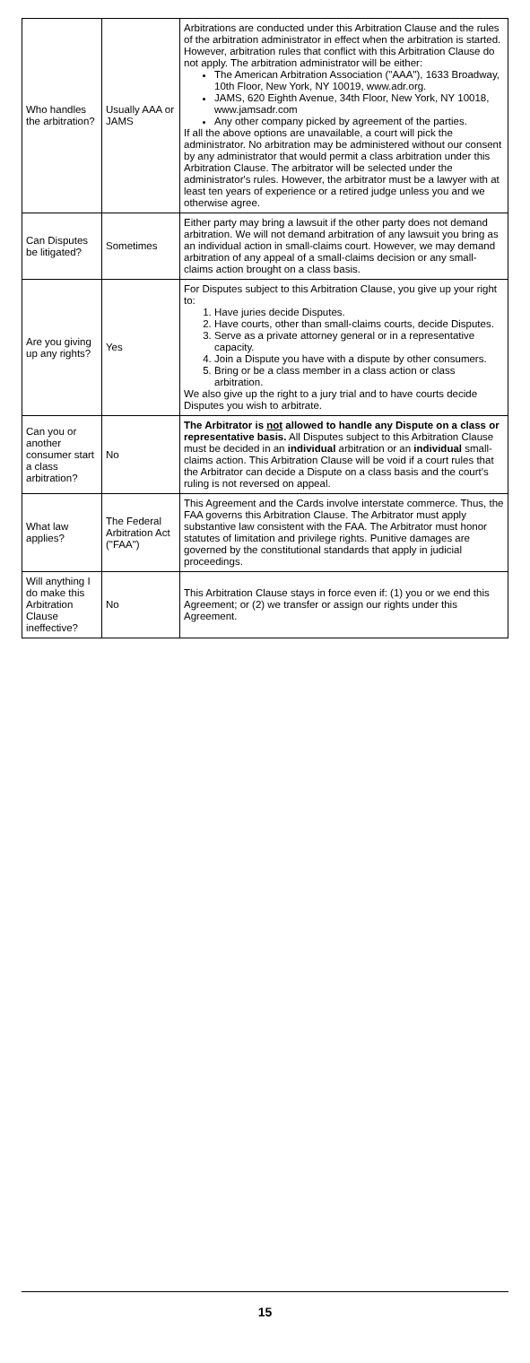| Who handles the arbitration? | Usually AAA or JAMS | Arbitrations are conducted under this Arbitration Clause and the rules of the arbitration administrator in effect when the arbitration is started. However, arbitration rules that conflict with this Arbitration Clause do not apply. The arbitration administrator will be either: The American Arbitration Association ("AAA"), 1633 Broadway, 10th Floor, New York, NY 10019, www.adr.org. JAMS, 620 Eighth Avenue, 34th Floor, New York, NY 10018, www.jamsadr.com Any other company picked by agreement of the parties. If all the above options are unavailable, a court will pick the administrator. No arbitration may be administered without our consent by any administrator that would permit a class arbitration under this Arbitration Clause. The arbitrator will be selected under the administrator's rules. However, the arbitrator must be a lawyer with at least ten years of experience or a retired judge unless you and we otherwise agree. |
| Can Disputes be litigated? | Sometimes | Either party may bring a lawsuit if the other party does not demand arbitration. We will not demand arbitration of any lawsuit you bring as an individual action in small-claims court. However, we may demand arbitration of any appeal of a small-claims decision or any small-claims action brought on a class basis. |
| Are you giving up any rights? | Yes | For Disputes subject to this Arbitration Clause, you give up your right to: 1. Have juries decide Disputes. 2. Have courts, other than small-claims courts, decide Disputes. 3. Serve as a private attorney general or in a representative capacity. 4. Join a Dispute you have with a dispute by other consumers. 5. Bring or be a class member in a class action or class arbitration. We also give up the right to a jury trial and to have courts decide Disputes you wish to arbitrate. |
| Can you or another consumer start a class arbitration? | No | The Arbitrator is not allowed to handle any Dispute on a class or representative basis. All Disputes subject to this Arbitration Clause must be decided in an individual arbitration or an individual small-claims action. This Arbitration Clause will be void if a court rules that the Arbitrator can decide a Dispute on a class basis and the court's ruling is not reversed on appeal. |
| What law applies? | The Federal Arbitration Act ("FAA") | This Agreement and the Cards involve interstate commerce. Thus, the FAA governs this Arbitration Clause. The Arbitrator must apply substantive law consistent with the FAA. The Arbitrator must honor statutes of limitation and privilege rights. Punitive damages are governed by the constitutional standards that apply in judicial proceedings. |
| Will anything I do make this Arbitration Clause ineffective? | No | This Arbitration Clause stays in force even if: (1) you or we end this Agreement; or (2) we transfer or assign our rights under this Agreement. |
15